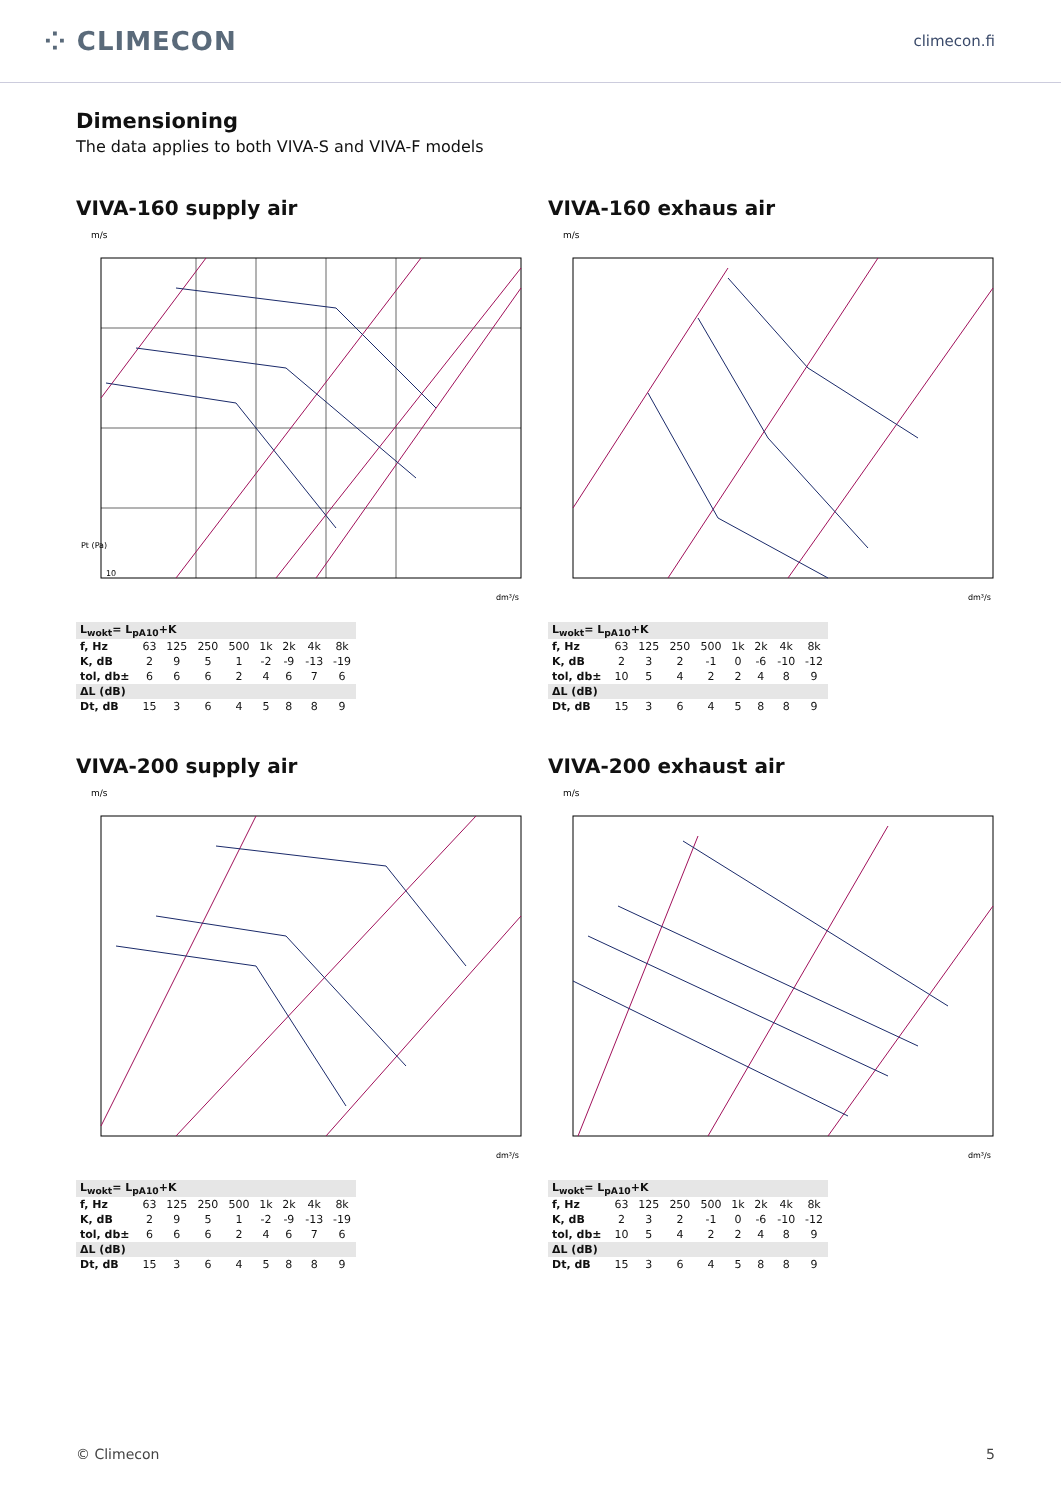⁘ CLIMECON
climecon.fi
Dimensioning
The data applies to both VIVA-S and VIVA-F models
VIVA-160 supply air
m/s
10
Pt (Pa)
dm³/s
| L<sub>wokt</sub>= L<sub>pA10</sub>+K | | | | | | | | |
| f, Hz | 63 | 125 | 250 | 500 | 1k | 2k | 4k | 8k |
| K, dB | 2 | 9 | 5 | 1 | -2 | -9 | -13 | -19 |
| tol, db± | 6 | 6 | 6 | 2 | 4 | 6 | 7 | 6 |
| ΔL (dB) | | | | | | | | |
| Dt, dB | 15 | 3 | 6 | 4 | 5 | 8 | 8 | 9 |
VIVA-160 exhaus air
m/s
dm³/s
| L<sub>wokt</sub>= L<sub>pA10</sub>+K | | | | | | | | |
| f, Hz | 63 | 125 | 250 | 500 | 1k | 2k | 4k | 8k |
| K, dB | 2 | 3 | 2 | -1 | 0 | -6 | -10 | -12 |
| tol, db± | 10 | 5 | 4 | 2 | 2 | 4 | 8 | 9 |
| ΔL (dB) | | | | | | | | |
| Dt, dB | 15 | 3 | 6 | 4 | 5 | 8 | 8 | 9 |
VIVA-200 supply air
m/s
dm³/s
| L<sub>wokt</sub>= L<sub>pA10</sub>+K | | | | | | | | |
| f, Hz | 63 | 125 | 250 | 500 | 1k | 2k | 4k | 8k |
| K, dB | 2 | 9 | 5 | 1 | -2 | -9 | -13 | -19 |
| tol, db± | 6 | 6 | 6 | 2 | 4 | 6 | 7 | 6 |
| ΔL (dB) | | | | | | | | |
| Dt, dB | 15 | 3 | 6 | 4 | 5 | 8 | 8 | 9 |
VIVA-200 exhaust air
m/s
dm³/s
| L<sub>wokt</sub>= L<sub>pA10</sub>+K | | | | | | | | |
| f, Hz | 63 | 125 | 250 | 500 | 1k | 2k | 4k | 8k |
| K, dB | 2 | 3 | 2 | -1 | 0 | -6 | -10 | -12 |
| tol, db± | 10 | 5 | 4 | 2 | 2 | 4 | 8 | 9 |
| ΔL (dB) | | | | | | | | |
| Dt, dB | 15 | 3 | 6 | 4 | 5 | 8 | 8 | 9 |
© Climecon 5